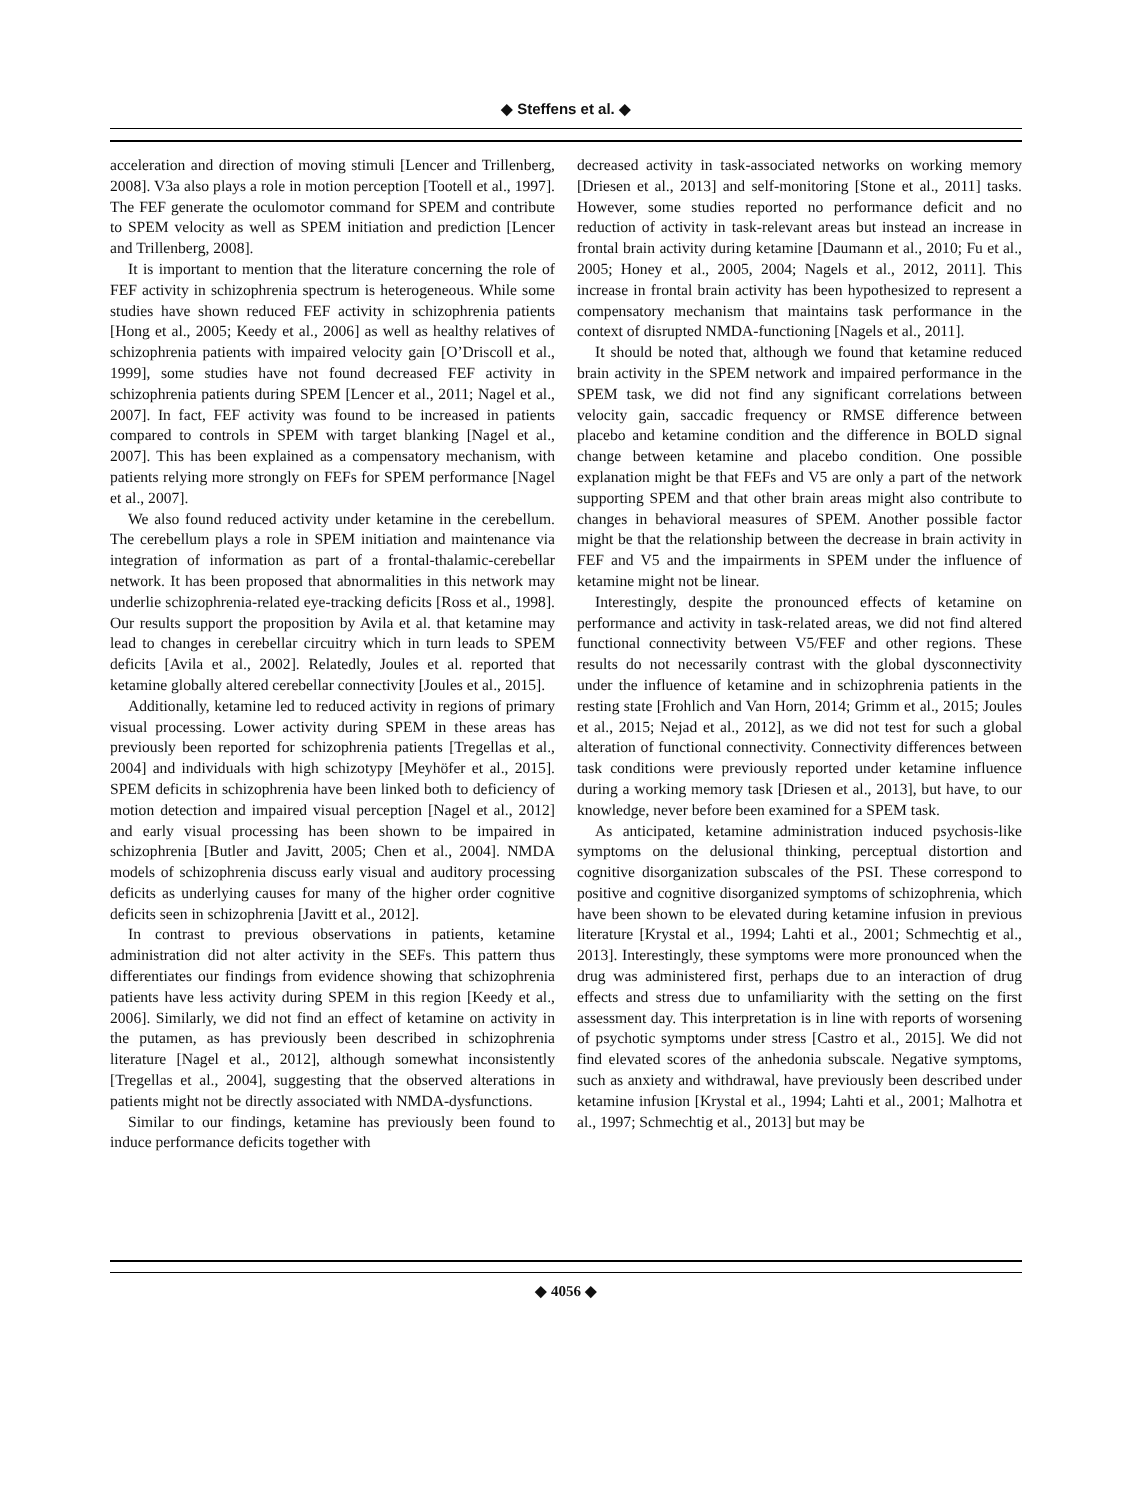◆ Steffens et al. ◆
acceleration and direction of moving stimuli [Lencer and Trillenberg, 2008]. V3a also plays a role in motion perception [Tootell et al., 1997]. The FEF generate the oculomotor command for SPEM and contribute to SPEM velocity as well as SPEM initiation and prediction [Lencer and Trillenberg, 2008].
It is important to mention that the literature concerning the role of FEF activity in schizophrenia spectrum is heterogeneous. While some studies have shown reduced FEF activity in schizophrenia patients [Hong et al., 2005; Keedy et al., 2006] as well as healthy relatives of schizophrenia patients with impaired velocity gain [O’Driscoll et al., 1999], some studies have not found decreased FEF activity in schizophrenia patients during SPEM [Lencer et al., 2011; Nagel et al., 2007]. In fact, FEF activity was found to be increased in patients compared to controls in SPEM with target blanking [Nagel et al., 2007]. This has been explained as a compensatory mechanism, with patients relying more strongly on FEFs for SPEM performance [Nagel et al., 2007].
We also found reduced activity under ketamine in the cerebellum. The cerebellum plays a role in SPEM initiation and maintenance via integration of information as part of a frontal-thalamic-cerebellar network. It has been proposed that abnormalities in this network may underlie schizophrenia-related eye-tracking deficits [Ross et al., 1998]. Our results support the proposition by Avila et al. that ketamine may lead to changes in cerebellar circuitry which in turn leads to SPEM deficits [Avila et al., 2002]. Relatedly, Joules et al. reported that ketamine globally altered cerebellar connectivity [Joules et al., 2015].
Additionally, ketamine led to reduced activity in regions of primary visual processing. Lower activity during SPEM in these areas has previously been reported for schizophrenia patients [Tregellas et al., 2004] and individuals with high schizotypy [Meyhöfer et al., 2015]. SPEM deficits in schizophrenia have been linked both to deficiency of motion detection and impaired visual perception [Nagel et al., 2012] and early visual processing has been shown to be impaired in schizophrenia [Butler and Javitt, 2005; Chen et al., 2004]. NMDA models of schizophrenia discuss early visual and auditory processing deficits as underlying causes for many of the higher order cognitive deficits seen in schizophrenia [Javitt et al., 2012].
In contrast to previous observations in patients, ketamine administration did not alter activity in the SEFs. This pattern thus differentiates our findings from evidence showing that schizophrenia patients have less activity during SPEM in this region [Keedy et al., 2006]. Similarly, we did not find an effect of ketamine on activity in the putamen, as has previously been described in schizophrenia literature [Nagel et al., 2012], although somewhat inconsistently [Tregellas et al., 2004], suggesting that the observed alterations in patients might not be directly associated with NMDA-dysfunctions.
Similar to our findings, ketamine has previously been found to induce performance deficits together with
decreased activity in task-associated networks on working memory [Driesen et al., 2013] and self-monitoring [Stone et al., 2011] tasks. However, some studies reported no performance deficit and no reduction of activity in task-relevant areas but instead an increase in frontal brain activity during ketamine [Daumann et al., 2010; Fu et al., 2005; Honey et al., 2005, 2004; Nagels et al., 2012, 2011]. This increase in frontal brain activity has been hypothesized to represent a compensatory mechanism that maintains task performance in the context of disrupted NMDA-functioning [Nagels et al., 2011].
It should be noted that, although we found that ketamine reduced brain activity in the SPEM network and impaired performance in the SPEM task, we did not find any significant correlations between velocity gain, saccadic frequency or RMSE difference between placebo and ketamine condition and the difference in BOLD signal change between ketamine and placebo condition. One possible explanation might be that FEFs and V5 are only a part of the network supporting SPEM and that other brain areas might also contribute to changes in behavioral measures of SPEM. Another possible factor might be that the relationship between the decrease in brain activity in FEF and V5 and the impairments in SPEM under the influence of ketamine might not be linear.
Interestingly, despite the pronounced effects of ketamine on performance and activity in task-related areas, we did not find altered functional connectivity between V5/FEF and other regions. These results do not necessarily contrast with the global dysconnectivity under the influence of ketamine and in schizophrenia patients in the resting state [Frohlich and Van Horn, 2014; Grimm et al., 2015; Joules et al., 2015; Nejad et al., 2012], as we did not test for such a global alteration of functional connectivity. Connectivity differences between task conditions were previously reported under ketamine influence during a working memory task [Driesen et al., 2013], but have, to our knowledge, never before been examined for a SPEM task.
As anticipated, ketamine administration induced psychosis-like symptoms on the delusional thinking, perceptual distortion and cognitive disorganization subscales of the PSI. These correspond to positive and cognitive disorganized symptoms of schizophrenia, which have been shown to be elevated during ketamine infusion in previous literature [Krystal et al., 1994; Lahti et al., 2001; Schmechtig et al., 2013]. Interestingly, these symptoms were more pronounced when the drug was administered first, perhaps due to an interaction of drug effects and stress due to unfamiliarity with the setting on the first assessment day. This interpretation is in line with reports of worsening of psychotic symptoms under stress [Castro et al., 2015]. We did not find elevated scores of the anhedonia subscale. Negative symptoms, such as anxiety and withdrawal, have previously been described under ketamine infusion [Krystal et al., 1994; Lahti et al., 2001; Malhotra et al., 1997; Schmechtig et al., 2013] but may be
◆ 4056 ◆